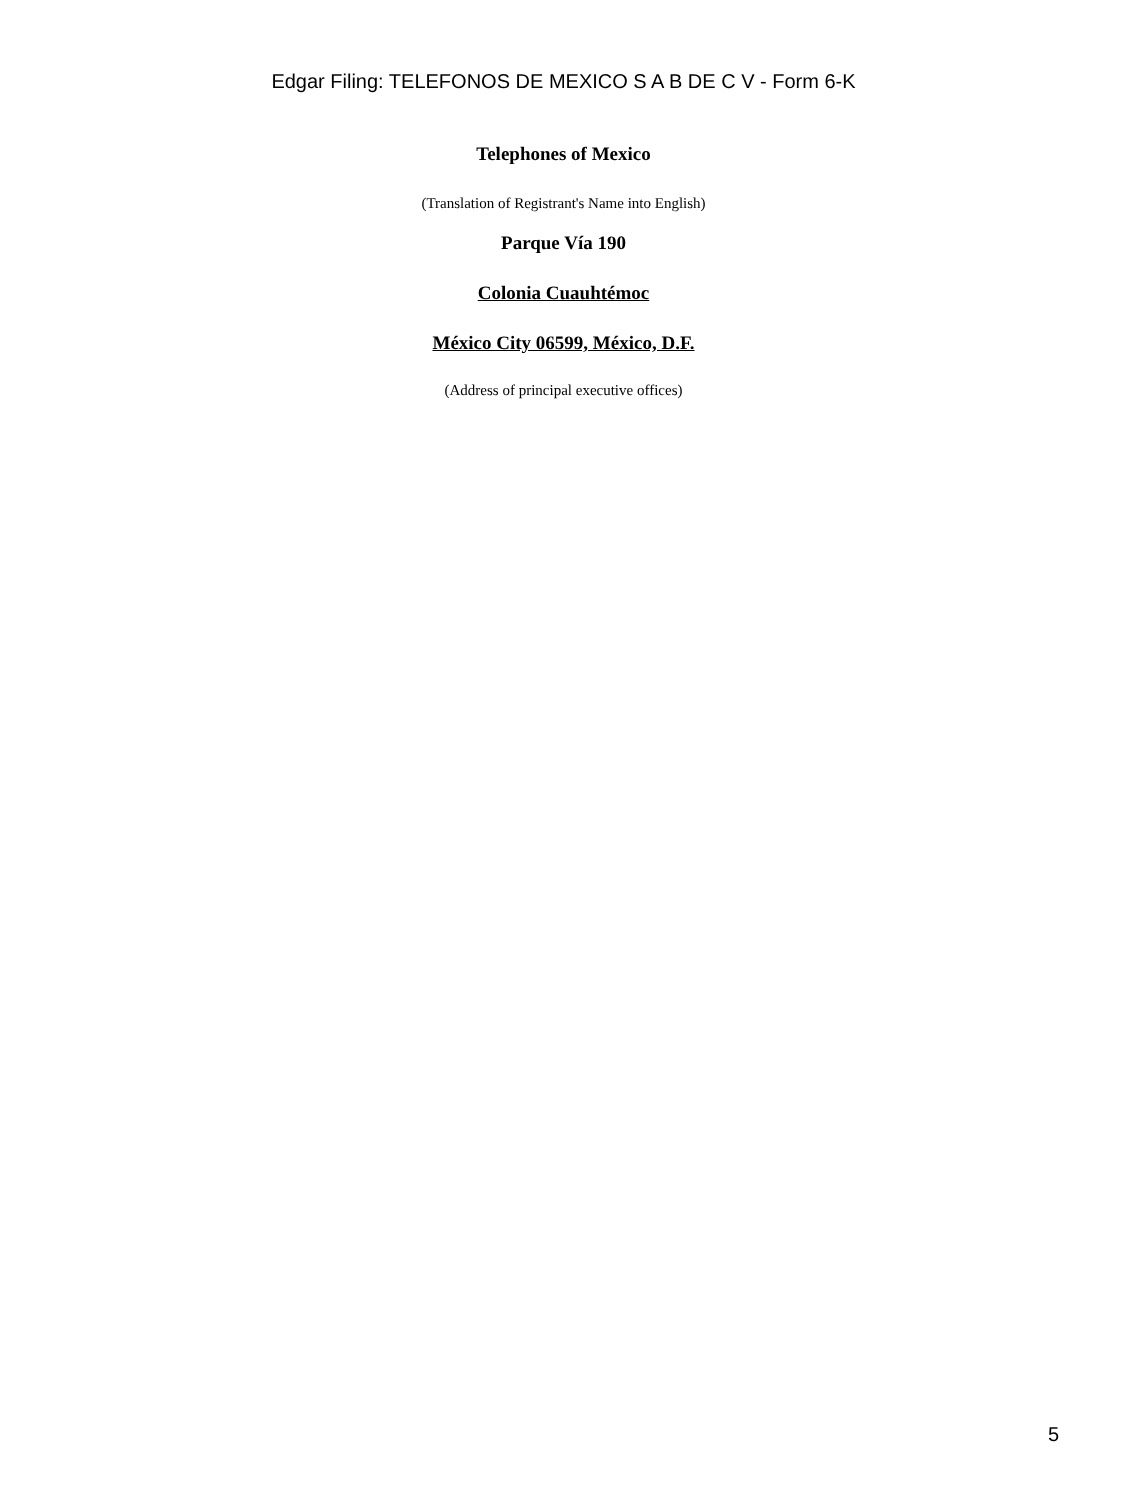Edgar Filing: TELEFONOS DE MEXICO S A B DE C V - Form 6-K
Telephones of Mexico
(Translation of Registrant's Name into English)
Parque Vía 190
Colonia Cuauhtémoc
México City 06599, México, D.F.
(Address of principal executive offices)
5